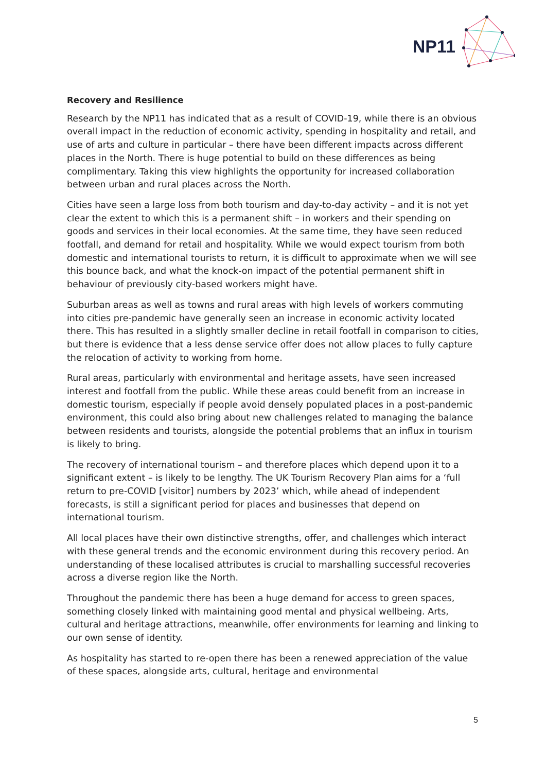NP11
Recovery and Resilience
Research by the NP11 has indicated that as a result of COVID-19, while there is an obvious overall impact in the reduction of economic activity, spending in hospitality and retail, and use of arts and culture in particular – there have been different impacts across different places in the North. There is huge potential to build on these differences as being complimentary. Taking this view highlights the opportunity for increased collaboration between urban and rural places across the North.
Cities have seen a large loss from both tourism and day-to-day activity – and it is not yet clear the extent to which this is a permanent shift – in workers and their spending on goods and services in their local economies. At the same time, they have seen reduced footfall, and demand for retail and hospitality. While we would expect tourism from both domestic and international tourists to return, it is difficult to approximate when we will see this bounce back, and what the knock-on impact of the potential permanent shift in behaviour of previously city-based workers might have.
Suburban areas as well as towns and rural areas with high levels of workers commuting into cities pre-pandemic have generally seen an increase in economic activity located there. This has resulted in a slightly smaller decline in retail footfall in comparison to cities, but there is evidence that a less dense service offer does not allow places to fully capture the relocation of activity to working from home.
Rural areas, particularly with environmental and heritage assets, have seen increased interest and footfall from the public. While these areas could benefit from an increase in domestic tourism, especially if people avoid densely populated places in a post-pandemic environment, this could also bring about new challenges related to managing the balance between residents and tourists, alongside the potential problems that an influx in tourism is likely to bring.
The recovery of international tourism – and therefore places which depend upon it to a significant extent – is likely to be lengthy. The UK Tourism Recovery Plan aims for a ‘full return to pre-COVID [visitor] numbers by 2023’ which, while ahead of independent forecasts, is still a significant period for places and businesses that depend on international tourism.
All local places have their own distinctive strengths, offer, and challenges which interact with these general trends and the economic environment during this recovery period. An understanding of these localised attributes is crucial to marshalling successful recoveries across a diverse region like the North.
Throughout the pandemic there has been a huge demand for access to green spaces, something closely linked with maintaining good mental and physical wellbeing. Arts, cultural and heritage attractions, meanwhile, offer environments for learning and linking to our own sense of identity.
As hospitality has started to re-open there has been a renewed appreciation of the value of these spaces, alongside arts, cultural, heritage and environmental
5